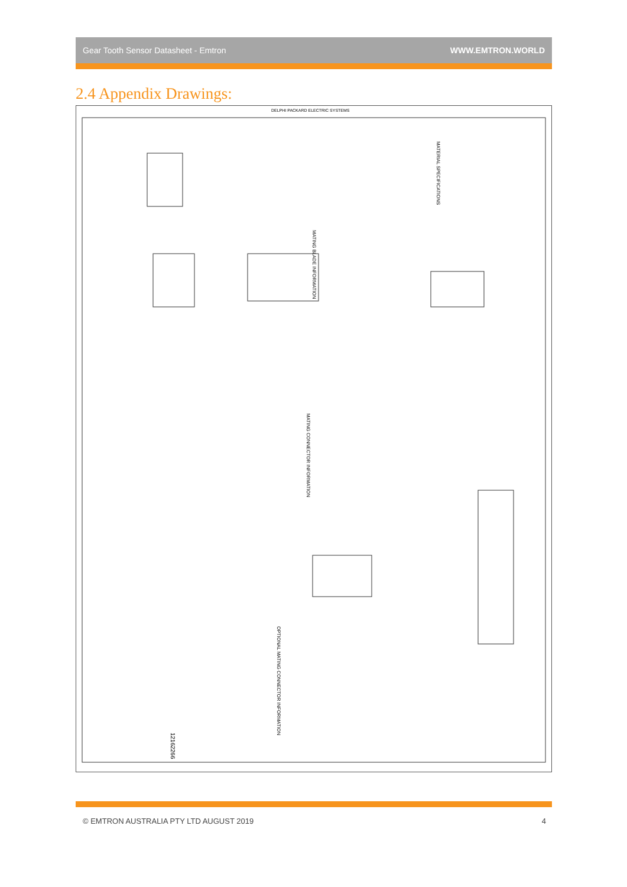Gear Tooth Sensor Datasheet - Emtron WWW.EMTRON.WORLD
2.4 Appendix Drawings:
DELPHI PACKARD ELECTRIC SYSTEMS
MATING BLADE INFORMATION
MATING CONNECTOR INFORMATION
OPTIONAL MATING CONNECTOR INFORMATION
MATERIAL SPECIFICATIONS
12162266
© EMTRON AUSTRALIA PTY LTD AUGUST 2019 4